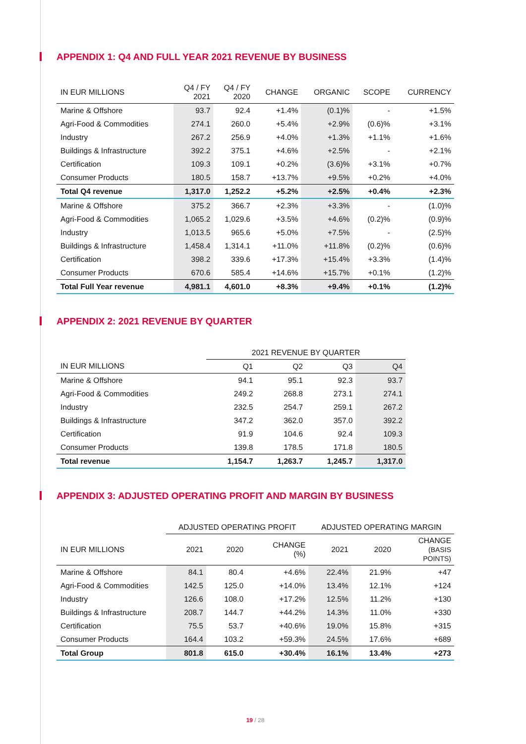APPENDIX 1: Q4 AND FULL YEAR 2021 REVENUE BY BUSINESS
| IN EUR MILLIONS | Q4 / FY 2021 | Q4 / FY 2020 | CHANGE | ORGANIC | SCOPE | CURRENCY |
| --- | --- | --- | --- | --- | --- | --- |
| Marine & Offshore | 93.7 | 92.4 | +1.4% | (0.1)% | - | +1.5% |
| Agri-Food & Commodities | 274.1 | 260.0 | +5.4% | +2.9% | (0.6)% | +3.1% |
| Industry | 267.2 | 256.9 | +4.0% | +1.3% | +1.1% | +1.6% |
| Buildings & Infrastructure | 392.2 | 375.1 | +4.6% | +2.5% | - | +2.1% |
| Certification | 109.3 | 109.1 | +0.2% | (3.6)% | +3.1% | +0.7% |
| Consumer Products | 180.5 | 158.7 | +13.7% | +9.5% | +0.2% | +4.0% |
| Total Q4 revenue | 1,317.0 | 1,252.2 | +5.2% | +2.5% | +0.4% | +2.3% |
| Marine & Offshore | 375.2 | 366.7 | +2.3% | +3.3% | - | (1.0)% |
| Agri-Food & Commodities | 1,065.2 | 1,029.6 | +3.5% | +4.6% | (0.2)% | (0.9)% |
| Industry | 1,013.5 | 965.6 | +5.0% | +7.5% | - | (2.5)% |
| Buildings & Infrastructure | 1,458.4 | 1,314.1 | +11.0% | +11.8% | (0.2)% | (0.6)% |
| Certification | 398.2 | 339.6 | +17.3% | +15.4% | +3.3% | (1.4)% |
| Consumer Products | 670.6 | 585.4 | +14.6% | +15.7% | +0.1% | (1.2)% |
| Total Full Year revenue | 4,981.1 | 4,601.0 | +8.3% | +9.4% | +0.1% | (1.2)% |
APPENDIX 2: 2021 REVENUE BY QUARTER
| | 2021 REVENUE BY QUARTER | | | |
| --- | --- | --- | --- | --- |
| IN EUR MILLIONS | Q1 | Q2 | Q3 | Q4 |
| Marine & Offshore | 94.1 | 95.1 | 92.3 | 93.7 |
| Agri-Food & Commodities | 249.2 | 268.8 | 273.1 | 274.1 |
| Industry | 232.5 | 254.7 | 259.1 | 267.2 |
| Buildings & Infrastructure | 347.2 | 362.0 | 357.0 | 392.2 |
| Certification | 91.9 | 104.6 | 92.4 | 109.3 |
| Consumer Products | 139.8 | 178.5 | 171.8 | 180.5 |
| Total revenue | 1,154.7 | 1,263.7 | 1,245.7 | 1,317.0 |
APPENDIX 3: ADJUSTED OPERATING PROFIT AND MARGIN BY BUSINESS
| | ADJUSTED OPERATING PROFIT | | | ADJUSTED OPERATING MARGIN | | |
| --- | --- | --- | --- | --- | --- | --- |
| IN EUR MILLIONS | 2021 | 2020 | CHANGE (%) | 2021 | 2020 | CHANGE (BASIS POINTS) |
| Marine & Offshore | 84.1 | 80.4 | +4.6% | 22.4% | 21.9% | +47 |
| Agri-Food & Commodities | 142.5 | 125.0 | +14.0% | 13.4% | 12.1% | +124 |
| Industry | 126.6 | 108.0 | +17.2% | 12.5% | 11.2% | +130 |
| Buildings & Infrastructure | 208.7 | 144.7 | +44.2% | 14.3% | 11.0% | +330 |
| Certification | 75.5 | 53.7 | +40.6% | 19.0% | 15.8% | +315 |
| Consumer Products | 164.4 | 103.2 | +59.3% | 24.5% | 17.6% | +689 |
| Total Group | 801.8 | 615.0 | +30.4% | 16.1% | 13.4% | +273 |
19 / 28